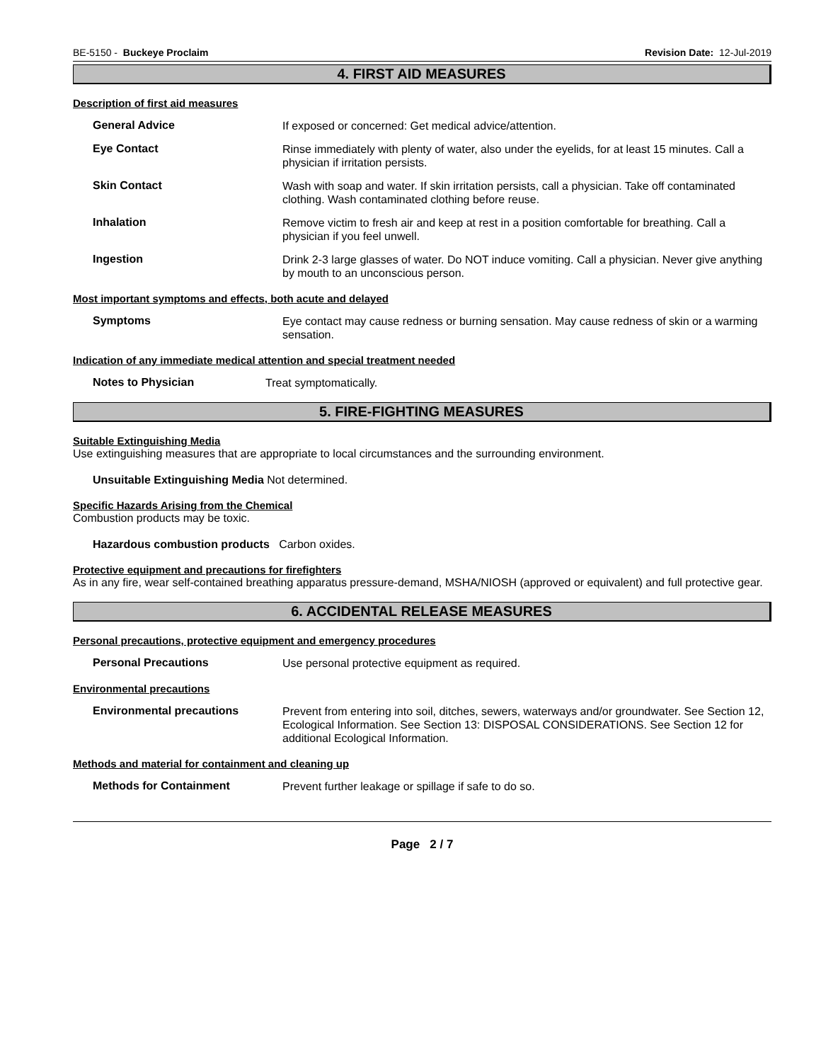BE-5150 - Buckeye Proclaim Revision Date: 12-Jul-2019
4. FIRST AID MEASURES
Description of first aid measures
General Advice
If exposed or concerned: Get medical advice/attention.
Eye Contact
Rinse immediately with plenty of water, also under the eyelids, for at least 15 minutes. Call a physician if irritation persists.
Skin Contact
Wash with soap and water. If skin irritation persists, call a physician. Take off contaminated clothing. Wash contaminated clothing before reuse.
Inhalation
Remove victim to fresh air and keep at rest in a position comfortable for breathing. Call a physician if you feel unwell.
Ingestion
Drink 2-3 large glasses of water. Do NOT induce vomiting. Call a physician. Never give anything by mouth to an unconscious person.
Most important symptoms and effects, both acute and delayed
Symptoms
Eye contact may cause redness or burning sensation. May cause redness of skin or a warming sensation.
Indication of any immediate medical attention and special treatment needed
Notes to Physician
Treat symptomatically.
5. FIRE-FIGHTING MEASURES
Suitable Extinguishing Media
Use extinguishing measures that are appropriate to local circumstances and the surrounding environment.
Unsuitable Extinguishing Media Not determined.
Specific Hazards Arising from the Chemical
Combustion products may be toxic.
Hazardous combustion products Carbon oxides.
Protective equipment and precautions for firefighters
As in any fire, wear self-contained breathing apparatus pressure-demand, MSHA/NIOSH (approved or equivalent) and full protective gear.
6. ACCIDENTAL RELEASE MEASURES
Personal precautions, protective equipment and emergency procedures
Personal Precautions
Use personal protective equipment as required.
Environmental precautions
Environmental precautions
Prevent from entering into soil, ditches, sewers, waterways and/or groundwater. See Section 12, Ecological Information. See Section 13: DISPOSAL CONSIDERATIONS. See Section 12 for additional Ecological Information.
Methods and material for containment and cleaning up
Methods for Containment
Prevent further leakage or spillage if safe to do so.
Page 2 / 7